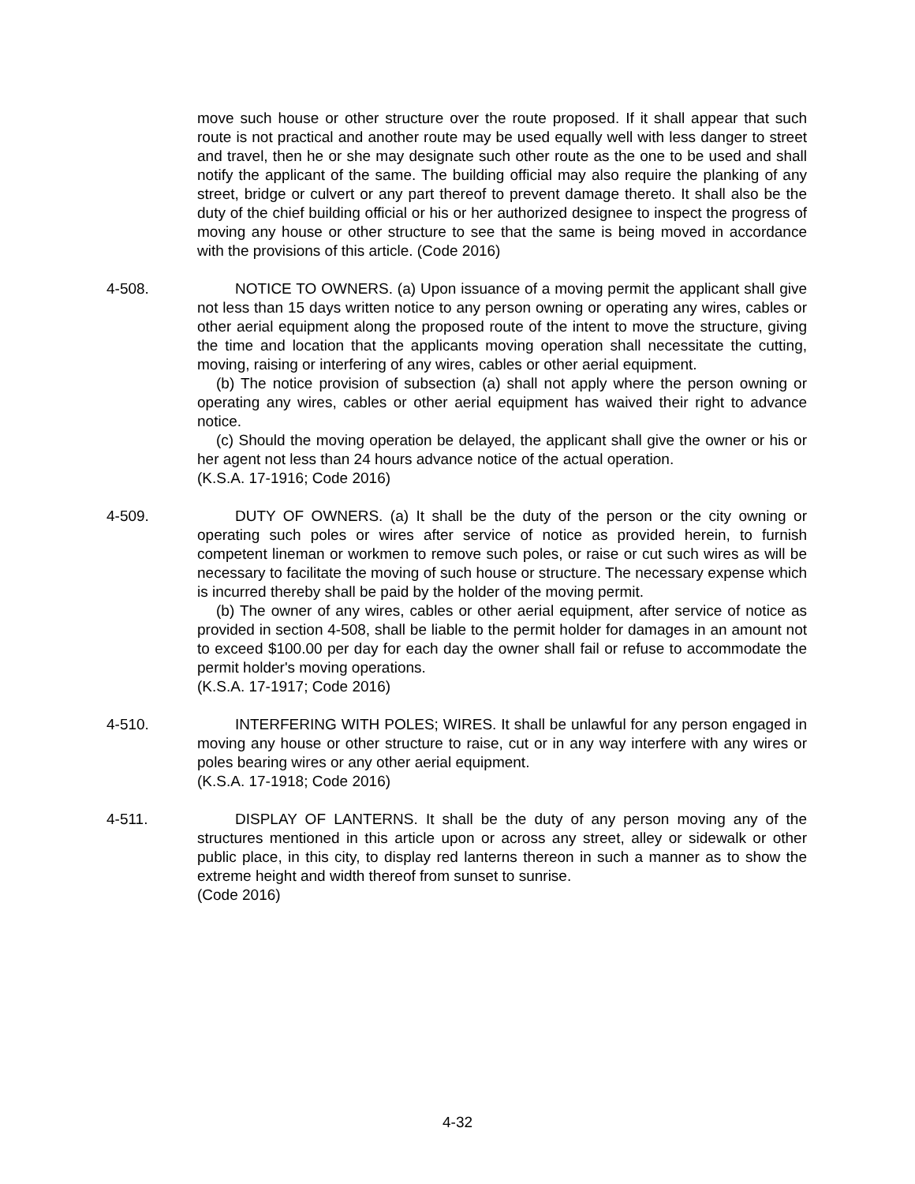move such house or other structure over the route proposed. If it shall appear that such route is not practical and another route may be used equally well with less danger to street and travel, then he or she may designate such other route as the one to be used and shall notify the applicant of the same. The building official may also require the planking of any street, bridge or culvert or any part thereof to prevent damage thereto. It shall also be the duty of the chief building official or his or her authorized designee to inspect the progress of moving any house or other structure to see that the same is being moved in accordance with the provisions of this article. (Code 2016)
4-508. NOTICE TO OWNERS. (a) Upon issuance of a moving permit the applicant shall give not less than 15 days written notice to any person owning or operating any wires, cables or other aerial equipment along the proposed route of the intent to move the structure, giving the time and location that the applicants moving operation shall necessitate the cutting, moving, raising or interfering of any wires, cables or other aerial equipment.
(b) The notice provision of subsection (a) shall not apply where the person owning or operating any wires, cables or other aerial equipment has waived their right to advance notice.
(c) Should the moving operation be delayed, the applicant shall give the owner or his or her agent not less than 24 hours advance notice of the actual operation.
(K.S.A. 17-1916; Code 2016)
4-509. DUTY OF OWNERS. (a) It shall be the duty of the person or the city owning or operating such poles or wires after service of notice as provided herein, to furnish competent lineman or workmen to remove such poles, or raise or cut such wires as will be necessary to facilitate the moving of such house or structure. The necessary expense which is incurred thereby shall be paid by the holder of the moving permit.
(b) The owner of any wires, cables or other aerial equipment, after service of notice as provided in section 4-508, shall be liable to the permit holder for damages in an amount not to exceed $100.00 per day for each day the owner shall fail or refuse to accommodate the permit holder's moving operations.
(K.S.A. 17-1917; Code 2016)
4-510. INTERFERING WITH POLES; WIRES. It shall be unlawful for any person engaged in moving any house or other structure to raise, cut or in any way interfere with any wires or poles bearing wires or any other aerial equipment.
(K.S.A. 17-1918; Code 2016)
4-511. DISPLAY OF LANTERNS. It shall be the duty of any person moving any of the structures mentioned in this article upon or across any street, alley or sidewalk or other public place, in this city, to display red lanterns thereon in such a manner as to show the extreme height and width thereof from sunset to sunrise.
(Code 2016)
4-32